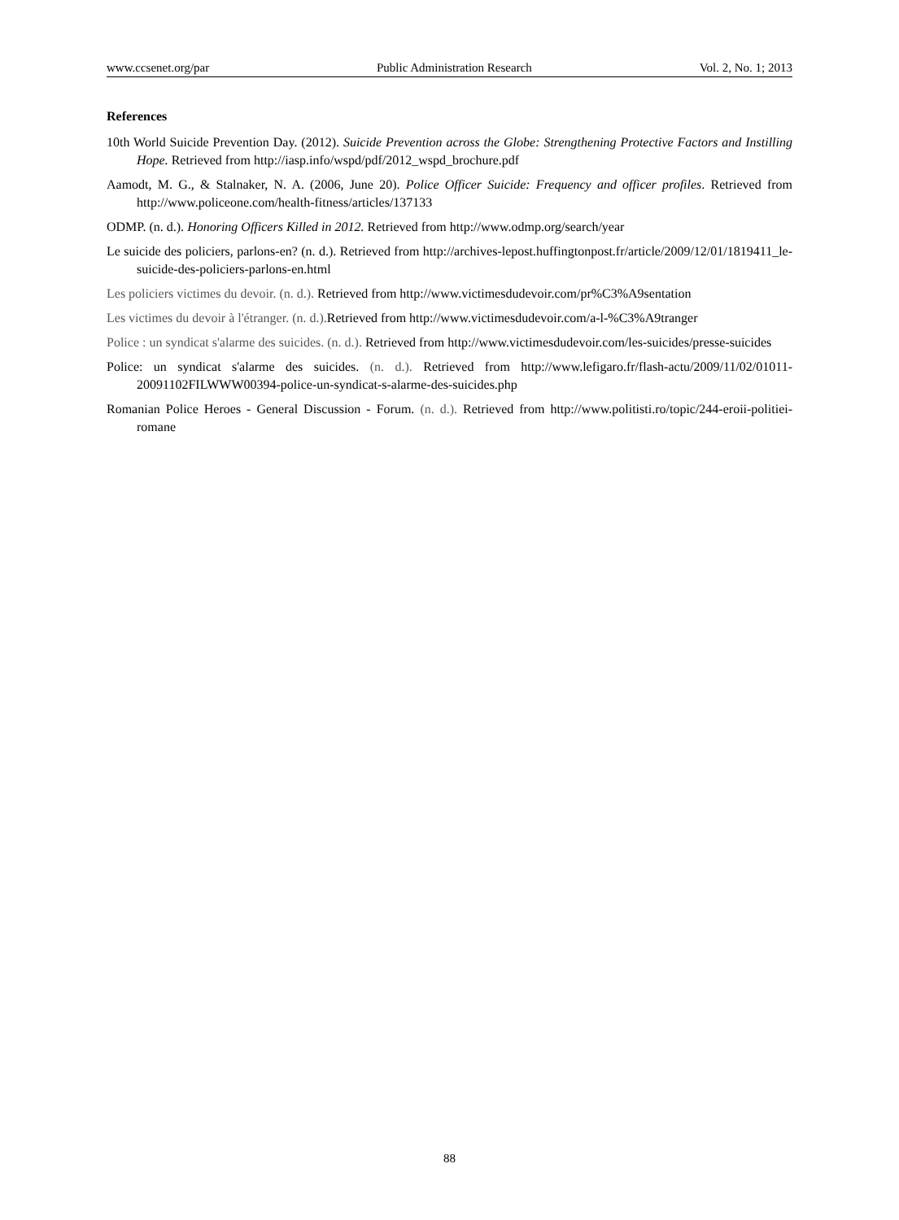www.ccsenet.org/par Public Administration Research Vol. 2, No. 1; 2013
References
10th World Suicide Prevention Day. (2012). Suicide Prevention across the Globe: Strengthening Protective Factors and Instilling Hope. Retrieved from http://iasp.info/wspd/pdf/2012_wspd_brochure.pdf
Aamodt, M. G., & Stalnaker, N. A. (2006, June 20). Police Officer Suicide: Frequency and officer profiles. Retrieved from http://www.policeone.com/health-fitness/articles/137133
ODMP. (n. d.). Honoring Officers Killed in 2012. Retrieved from http://www.odmp.org/search/year
Le suicide des policiers, parlons-en? (n. d.). Retrieved from http://archives-lepost.huffingtonpost.fr/article/2009/12/01/1819411_le-suicide-des-policiers-parlons-en.html
Les policiers victimes du devoir. (n. d.). Retrieved from http://www.victimesdudevoir.com/pr%C3%A9sentation
Les victimes du devoir à l'étranger. (n. d.). Retrieved from http://www.victimesdudevoir.com/a-l-%C3%A9tranger
Police : un syndicat s'alarme des suicides. (n. d.). Retrieved from http://www.victimesdudevoir.com/les-suicides/presse-suicides
Police: un syndicat s'alarme des suicides. (n. d.). Retrieved from http://www.lefigaro.fr/flash-actu/2009/11/02/01011-20091102FILWWW00394-police-un-syndicat-s-alarme-des-suicides.php
Romanian Police Heroes - General Discussion - Forum. (n. d.). Retrieved from http://www.politisti.ro/topic/244-eroii-politiei-romane
88